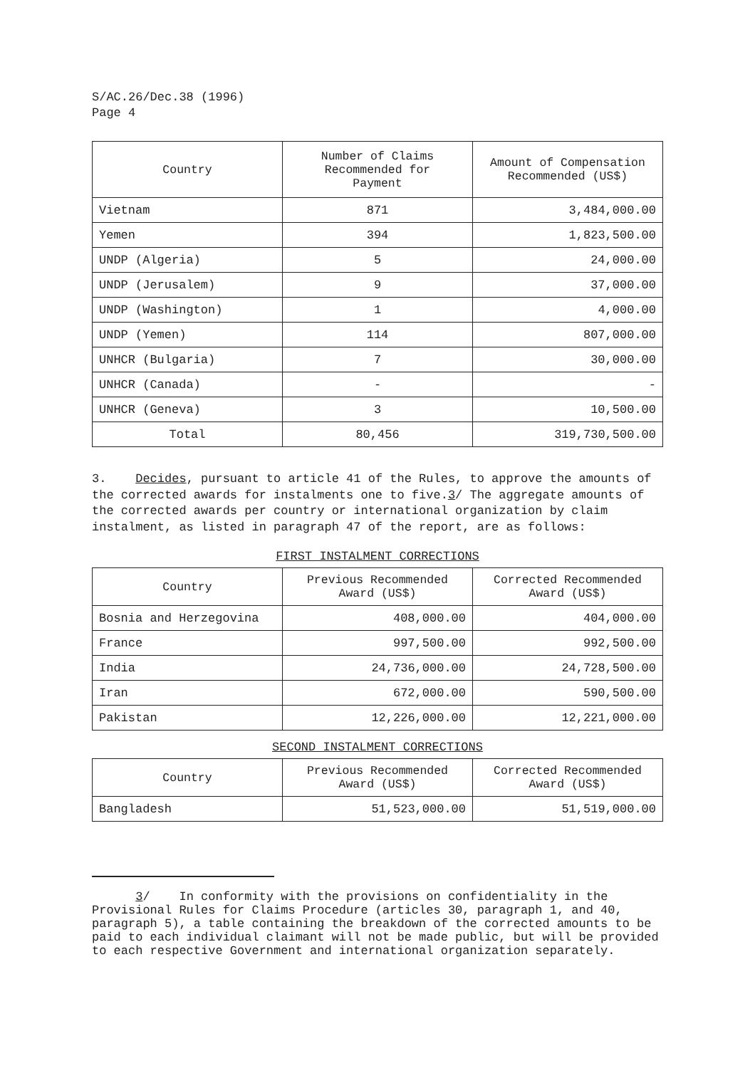S/AC.26/Dec.38 (1996)
Page 4
| Country | Number of Claims Recommended for Payment | Amount of Compensation Recommended (US$) |
| --- | --- | --- |
| Vietnam | 871 | 3,484,000.00 |
| Yemen | 394 | 1,823,500.00 |
| UNDP (Algeria) | 5 | 24,000.00 |
| UNDP (Jerusalem) | 9 | 37,000.00 |
| UNDP (Washington) | 1 | 4,000.00 |
| UNDP (Yemen) | 114 | 807,000.00 |
| UNHCR (Bulgaria) | 7 | 30,000.00 |
| UNHCR (Canada) | - | - |
| UNHCR (Geneva) | 3 | 10,500.00 |
| Total | 80,456 | 319,730,500.00 |
3. Decides, pursuant to article 41 of the Rules, to approve the amounts of the corrected awards for instalments one to five.3/ The aggregate amounts of the corrected awards per country or international organization by claim instalment, as listed in paragraph 47 of the report, are as follows:
FIRST INSTALMENT CORRECTIONS
| Country | Previous Recommended Award (US$) | Corrected Recommended Award (US$) |
| --- | --- | --- |
| Bosnia and Herzegovina | 408,000.00 | 404,000.00 |
| France | 997,500.00 | 992,500.00 |
| India | 24,736,000.00 | 24,728,500.00 |
| Iran | 672,000.00 | 590,500.00 |
| Pakistan | 12,226,000.00 | 12,221,000.00 |
SECOND INSTALMENT CORRECTIONS
| Country | Previous Recommended Award (US$) | Corrected Recommended Award (US$) |
| --- | --- | --- |
| Bangladesh | 51,523,000.00 | 51,519,000.00 |
3/ In conformity with the provisions on confidentiality in the Provisional Rules for Claims Procedure (articles 30, paragraph 1, and 40, paragraph 5), a table containing the breakdown of the corrected amounts to be paid to each individual claimant will not be made public, but will be provided to each respective Government and international organization separately.